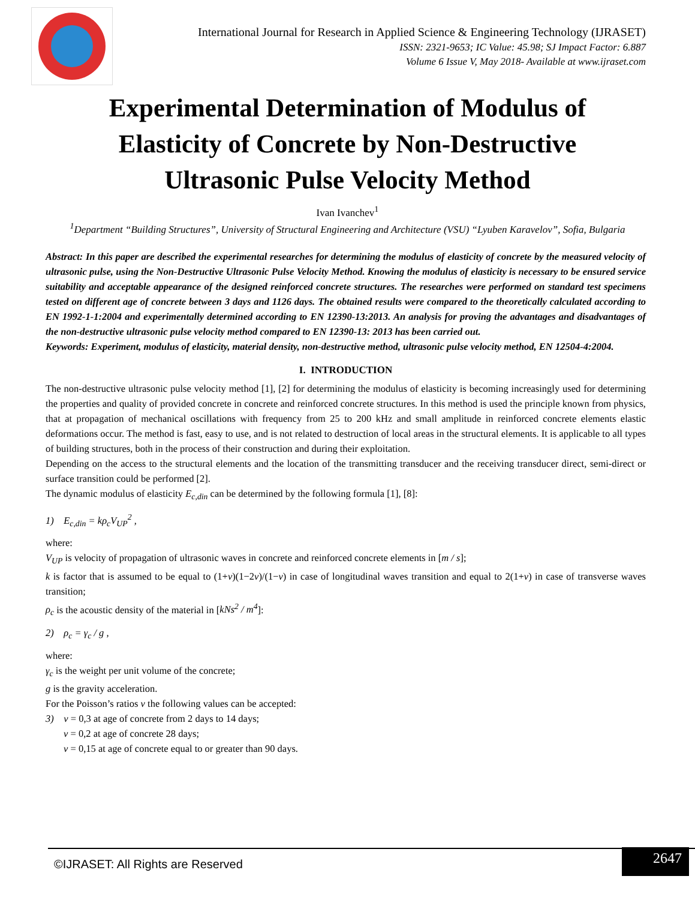International Journal for Research in Applied Science & Engineering Technology (IJRASET)
ISSN: 2321-9653; IC Value: 45.98; SJ Impact Factor: 6.887
Volume 6 Issue V, May 2018- Available at www.ijraset.com
Experimental Determination of Modulus of Elasticity of Concrete by Non-Destructive Ultrasonic Pulse Velocity Method
Ivan Ivanchev<sup>1</sup>
<sup>1</sup> Department “Building Structures”, University of Structural Engineering and Architecture (VSU) “Lyuben Karavelov”, Sofia, Bulgaria
Abstract: In this paper are described the experimental researches for determining the modulus of elasticity of concrete by the measured velocity of ultrasonic pulse, using the Non-Destructive Ultrasonic Pulse Velocity Method. Knowing the modulus of elasticity is necessary to be ensured service suitability and acceptable appearance of the designed reinforced concrete structures. The researches were performed on standard test specimens tested on different age of concrete between 3 days and 1126 days. The obtained results were compared to the theoretically calculated according to EN 1992-1-1:2004 and experimentally determined according to EN 12390-13:2013. An analysis for proving the advantages and disadvantages of the non-destructive ultrasonic pulse velocity method compared to EN 12390-13: 2013 has been carried out.
Keywords: Experiment, modulus of elasticity, material density, non-destructive method, ultrasonic pulse velocity method, EN 12504-4:2004.
I. INTRODUCTION
The non-destructive ultrasonic pulse velocity method [1], [2] for determining the modulus of elasticity is becoming increasingly used for determining the properties and quality of provided concrete in concrete and reinforced concrete structures. In this method is used the principle known from physics, that at propagation of mechanical oscillations with frequency from 25 to 200 kHz and small amplitude in reinforced concrete elements elastic deformations occur. The method is fast, easy to use, and is not related to destruction of local areas in the structural elements. It is applicable to all types of building structures, both in the process of their construction and during their exploitation.
Depending on the access to the structural elements and the location of the transmitting transducer and the receiving transducer direct, semi-direct or surface transition could be performed [2].
The dynamic modulus of elasticity E<sub>c,din</sub> can be determined by the following formula [1], [8]:
1) E<sub>c,din</sub> = kρ<sub>c</sub>V<sub>UP</sub><sup>2</sup> ,
where:
V<sub>UP</sub> is velocity of propagation of ultrasonic waves in concrete and reinforced concrete elements in [m / s];
k is factor that is assumed to be equal to (1+ν)(1−2ν)/(1−ν) in case of longitudinal waves transition and equal to 2(1+ν) in case of transverse waves transition;
ρ<sub>c</sub> is the acoustic density of the material in [kNs<sup>2</sup> / m<sup>4</sup>]:
2) ρ<sub>c</sub> = γ<sub>c</sub> / g ,
where:
γ<sub>c</sub> is the weight per unit volume of the concrete;
g is the gravity acceleration.
For the Poisson’s ratios ν the following values can be accepted:
3) ν = 0,3 at age of concrete from 2 days to 14 days;
ν = 0,2 at age of concrete 28 days;
ν = 0,15 at age of concrete equal to or greater than 90 days.
©IJRASET: All Rights are Reserved 2647